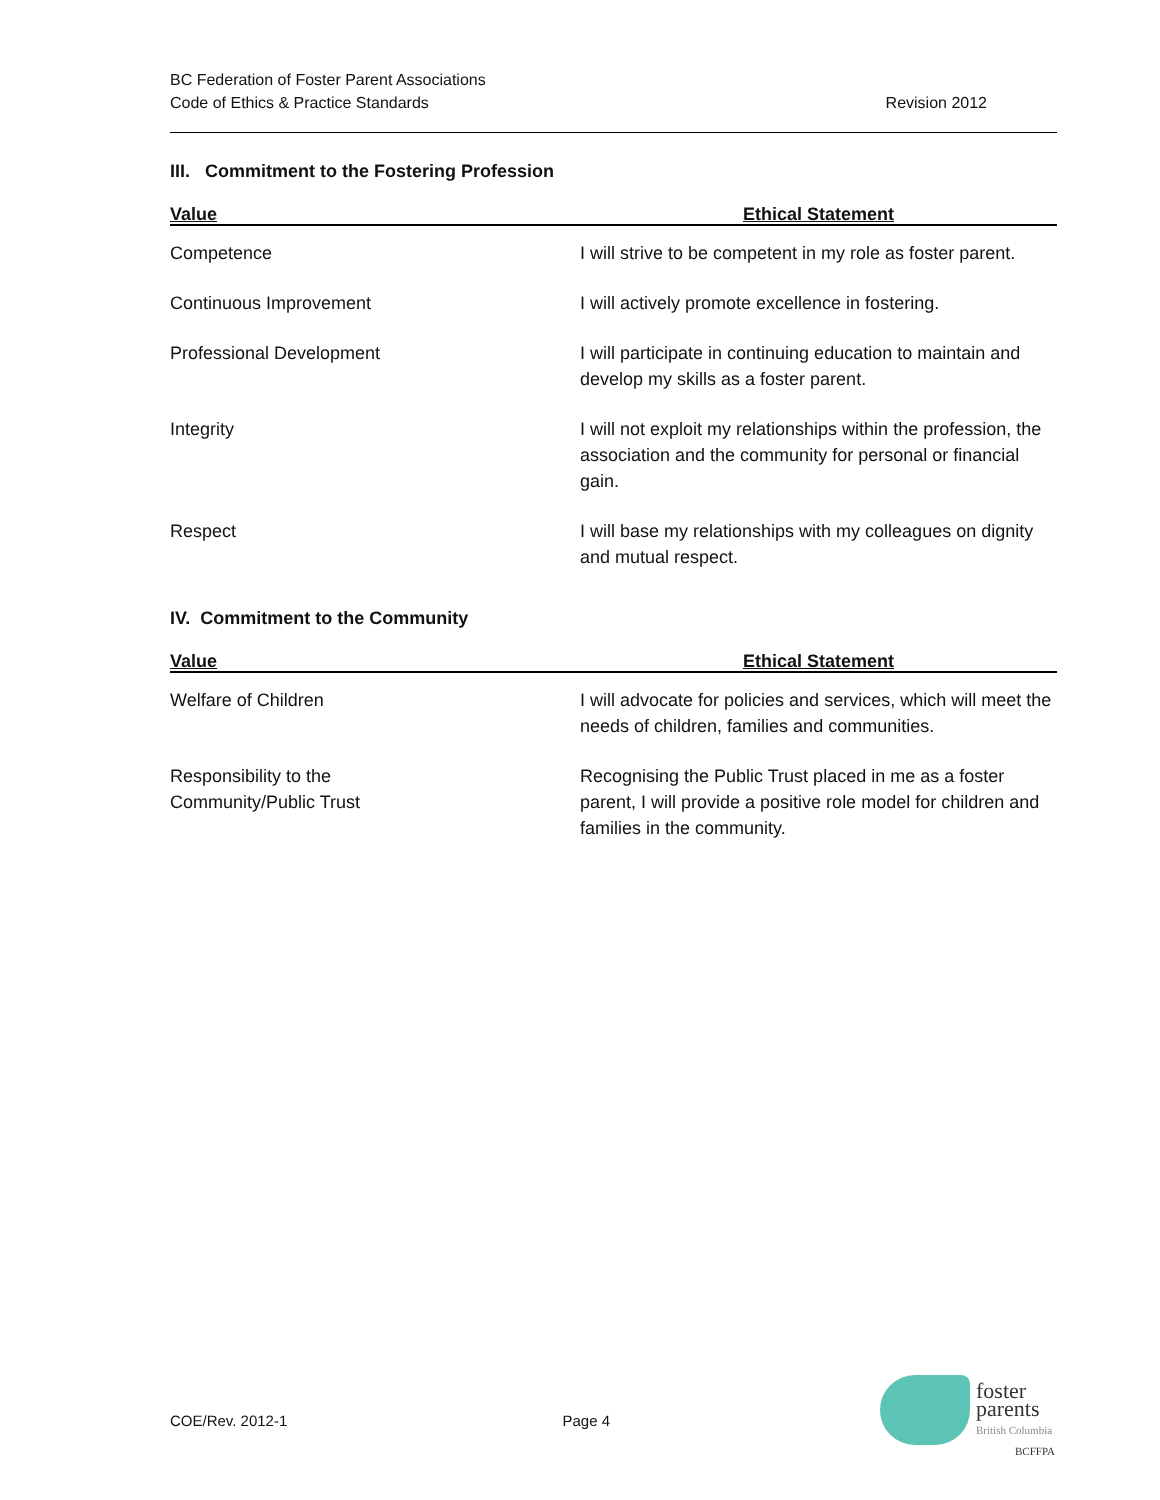BC Federation of Foster Parent Associations
Code of Ethics & Practice Standards
Revision 2012
III. Commitment to the Fostering Profession
| Value | Ethical Statement |
| --- | --- |
| Competence | I will strive to be competent in my role as foster parent. |
| Continuous Improvement | I will actively promote excellence in fostering. |
| Professional Development | I will participate in continuing education to maintain and develop my skills as a foster parent. |
| Integrity | I will not exploit my relationships within the profession, the association and the community for personal or financial gain. |
| Respect | I will base my relationships with my colleagues on dignity and mutual respect. |
IV. Commitment to the Community
| Value | Ethical Statement |
| --- | --- |
| Welfare of Children | I will advocate for policies and services, which will meet the needs of children, families and communities. |
| Responsibility to the Community/Public Trust | Recognising the Public Trust placed in me as a foster parent, I will provide a positive role model for children and families in the community. |
COE/Rev. 2012-1 Page 4
foster
parents
British Columbia
BCFFPA